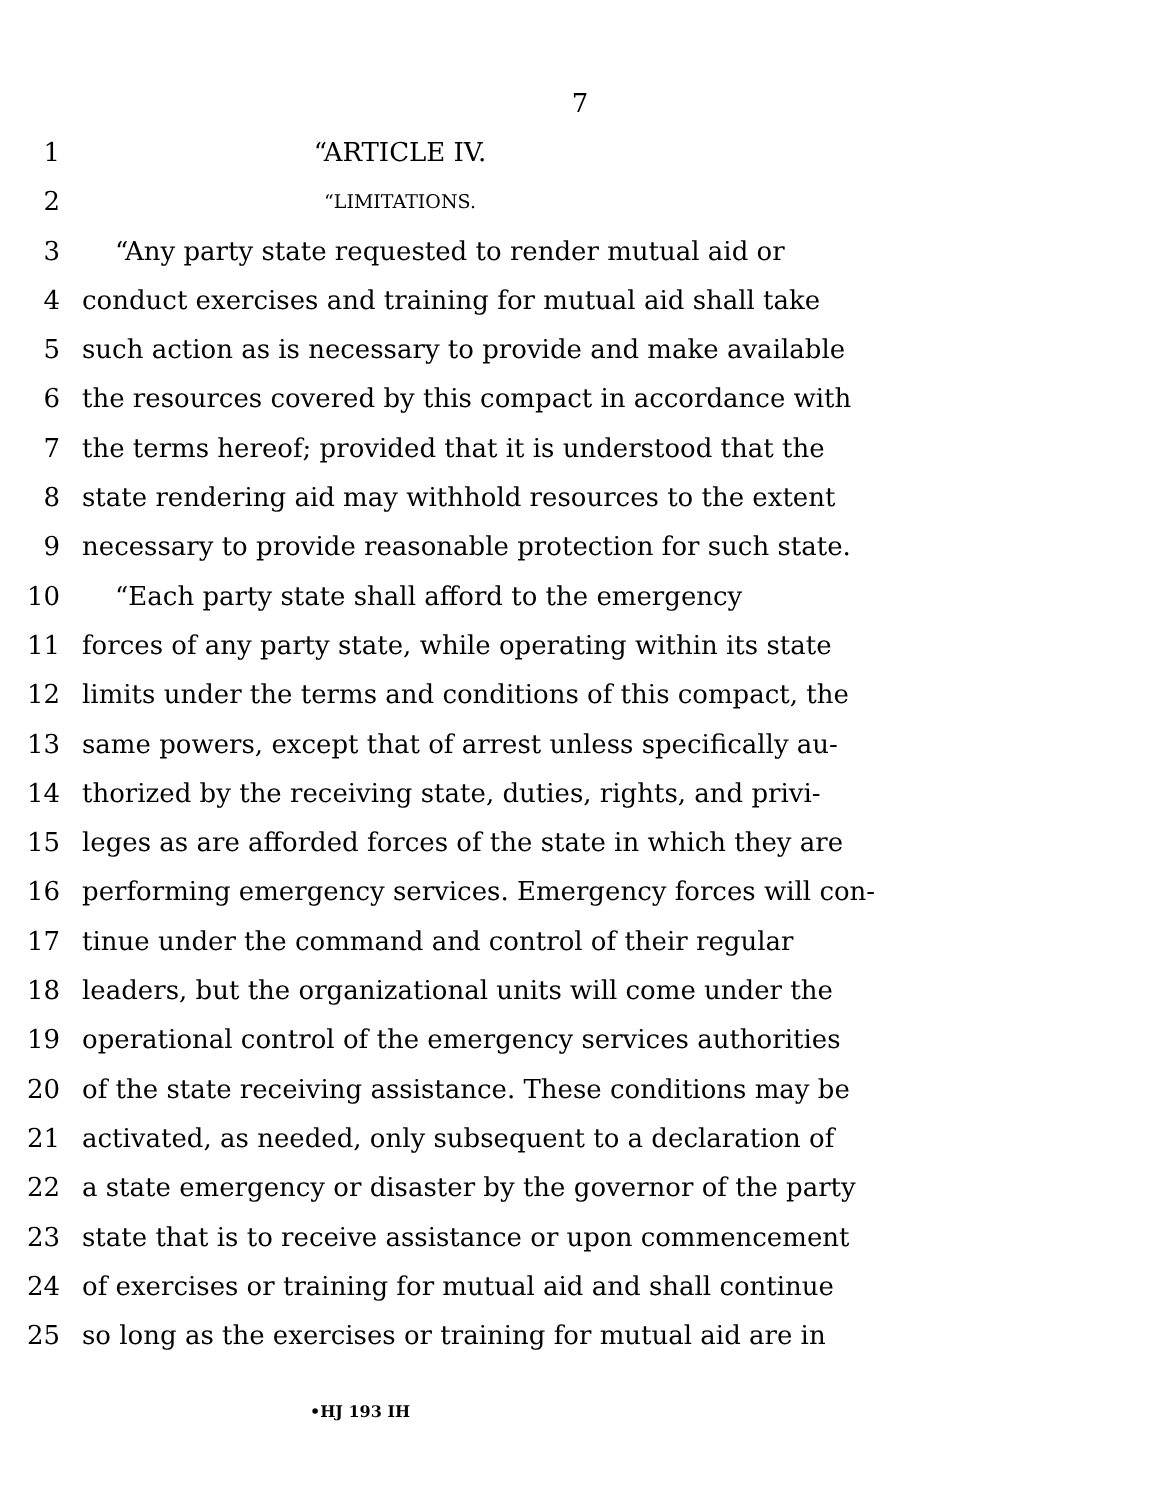7
1 “ARTICLE IV.
2 “LIMITATIONS.
3 “Any party state requested to render mutual aid or
4 conduct exercises and training for mutual aid shall take
5 such action as is necessary to provide and make available
6 the resources covered by this compact in accordance with
7 the terms hereof; provided that it is understood that the
8 state rendering aid may withhold resources to the extent
9 necessary to provide reasonable protection for such state.
10 “Each party state shall afford to the emergency
11 forces of any party state, while operating within its state
12 limits under the terms and conditions of this compact, the
13 same powers, except that of arrest unless specifically au-
14 thorized by the receiving state, duties, rights, and privi-
15 leges as are afforded forces of the state in which they are
16 performing emergency services. Emergency forces will con-
17 tinue under the command and control of their regular
18 leaders, but the organizational units will come under the
19 operational control of the emergency services authorities
20 of the state receiving assistance. These conditions may be
21 activated, as needed, only subsequent to a declaration of
22 a state emergency or disaster by the governor of the party
23 state that is to receive assistance or upon commencement
24 of exercises or training for mutual aid and shall continue
25 so long as the exercises or training for mutual aid are in
•HJ 193 IH